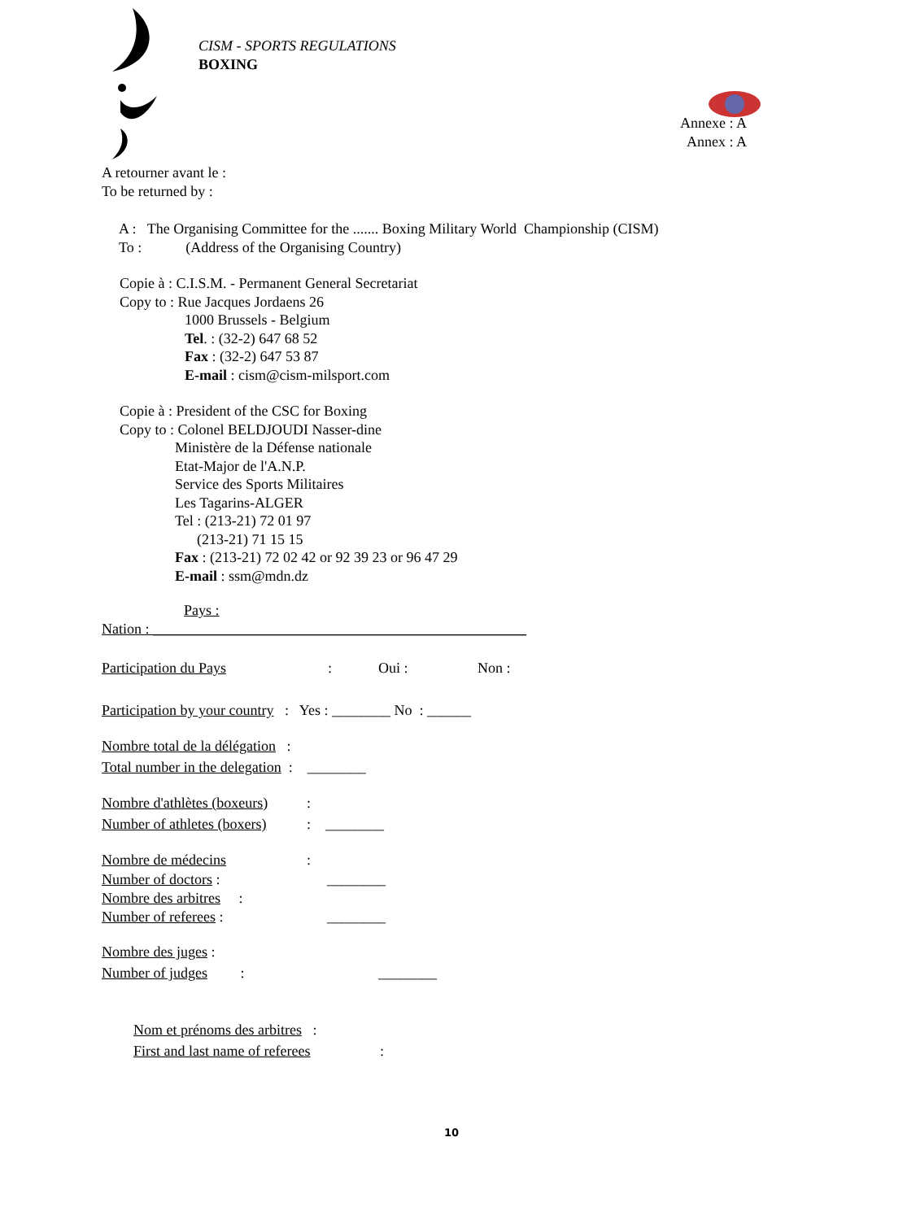CISM - SPORTS REGULATIONS
BOXING
Annexe : A
Annex : A
A retourner avant le :
To be returned by :
A : The Organising Committee for the ....... Boxing Military World Championship (CISM)
To : (Address of the Organising Country)
Copie à : C.I.S.M. - Permanent General Secretariat
Copy to : Rue Jacques Jordaens 26
1000 Brussels - Belgium
Tel. : (32-2) 647 68 52
Fax : (32-2) 647 53 87
E-mail : cism@cism-milsport.com
Copie à : President of the CSC for Boxing
Copy to : Colonel BELDJOUDI Nasser-dine
Ministère de la Défense nationale
Etat-Major de l'A.N.P.
Service des Sports Militaires
Les Tagarins-ALGER
Tel : (213-21) 72 01 97
(213-21) 71 15 15
Fax : (213-21) 72 02 42 or 92 39 23 or 96 47 29
E-mail : ssm@mdn.dz
Pays :
Nation : ___________________________________________________
Participation du Pays: Oui : Non :
Participation by your country : Yes : ________ No : ______
Nombre total de la délégation :
Total number in the delegation : ________
Nombre d'athlètes (boxeurs):
Number of athletes (boxers): ________
Nombre de médecins:
Number of doctors : ________
Nombre des arbitres :
Number of referees : ________
Nombre des juges :
Number of judges : ________
Nom et prénoms des arbitres :
First and last name of referees:
10